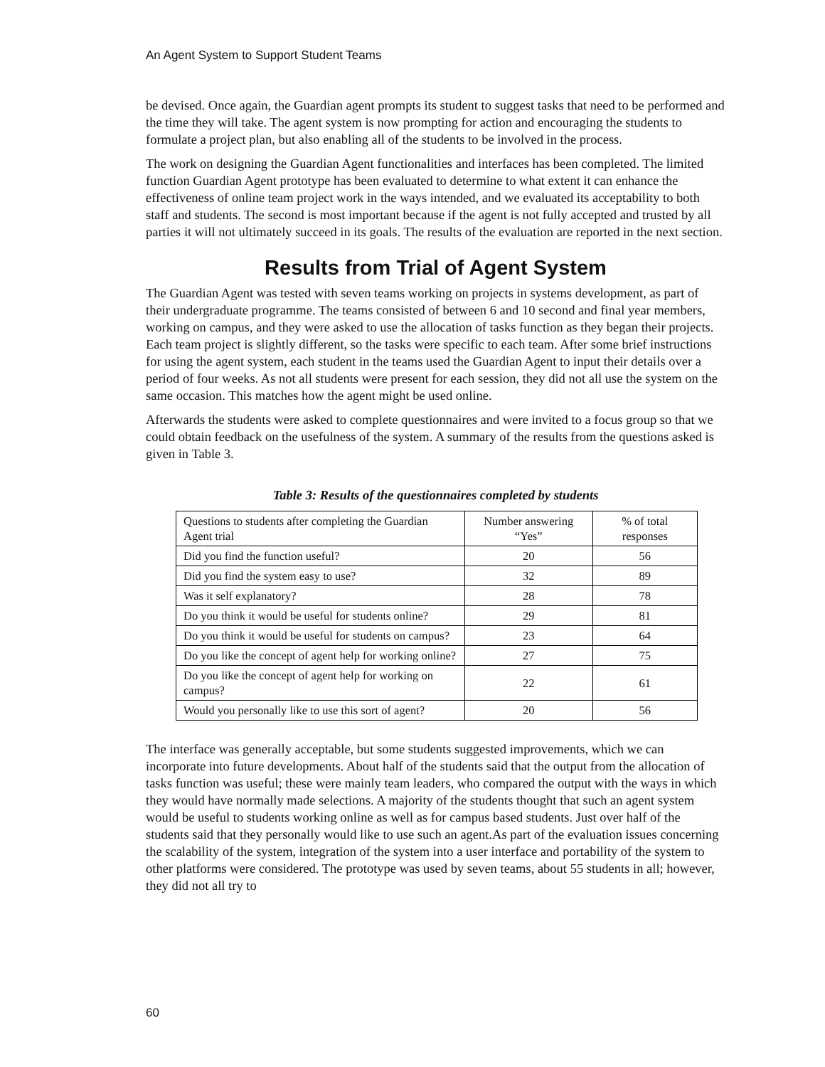An Agent System to Support Student Teams
be devised. Once again, the Guardian agent prompts its student to suggest tasks that need to be performed and the time they will take. The agent system is now prompting for action and encouraging the students to formulate a project plan, but also enabling all of the students to be involved in the process.
The work on designing the Guardian Agent functionalities and interfaces has been completed. The limited function Guardian Agent prototype has been evaluated to determine to what extent it can enhance the effectiveness of online team project work in the ways intended, and we evaluated its acceptability to both staff and students. The second is most important because if the agent is not fully accepted and trusted by all parties it will not ultimately succeed in its goals. The results of the evaluation are reported in the next section.
Results from Trial of Agent System
The Guardian Agent was tested with seven teams working on projects in systems development, as part of their undergraduate programme. The teams consisted of between 6 and 10 second and final year members, working on campus, and they were asked to use the allocation of tasks function as they began their projects. Each team project is slightly different, so the tasks were specific to each team. After some brief instructions for using the agent system, each student in the teams used the Guardian Agent to input their details over a period of four weeks. As not all students were present for each session, they did not all use the system on the same occasion. This matches how the agent might be used online.
Afterwards the students were asked to complete questionnaires and were invited to a focus group so that we could obtain feedback on the usefulness of the system. A summary of the results from the questions asked is given in Table 3.
Table 3: Results of the questionnaires completed by students
| Questions to students after completing the Guardian Agent trial | Number answering “Yes” | % of total responses |
| --- | --- | --- |
| Did you find the function useful? | 20 | 56 |
| Did you find the system easy to use? | 32 | 89 |
| Was it self explanatory? | 28 | 78 |
| Do you think it would be useful for students online? | 29 | 81 |
| Do you think it would be useful for students on campus? | 23 | 64 |
| Do you like the concept of agent help for working online? | 27 | 75 |
| Do you like the concept of agent help for working on campus? | 22 | 61 |
| Would you personally like to use this sort of agent? | 20 | 56 |
The interface was generally acceptable, but some students suggested improvements, which we can incorporate into future developments. About half of the students said that the output from the allocation of tasks function was useful; these were mainly team leaders, who compared the output with the ways in which they would have normally made selections. A majority of the students thought that such an agent system would be useful to students working online as well as for campus based students. Just over half of the students said that they personally would like to use such an agent.As part of the evaluation issues concerning the scalability of the system, integration of the system into a user interface and portability of the system to other platforms were considered. The prototype was used by seven teams, about 55 students in all; however, they did not all try to
60